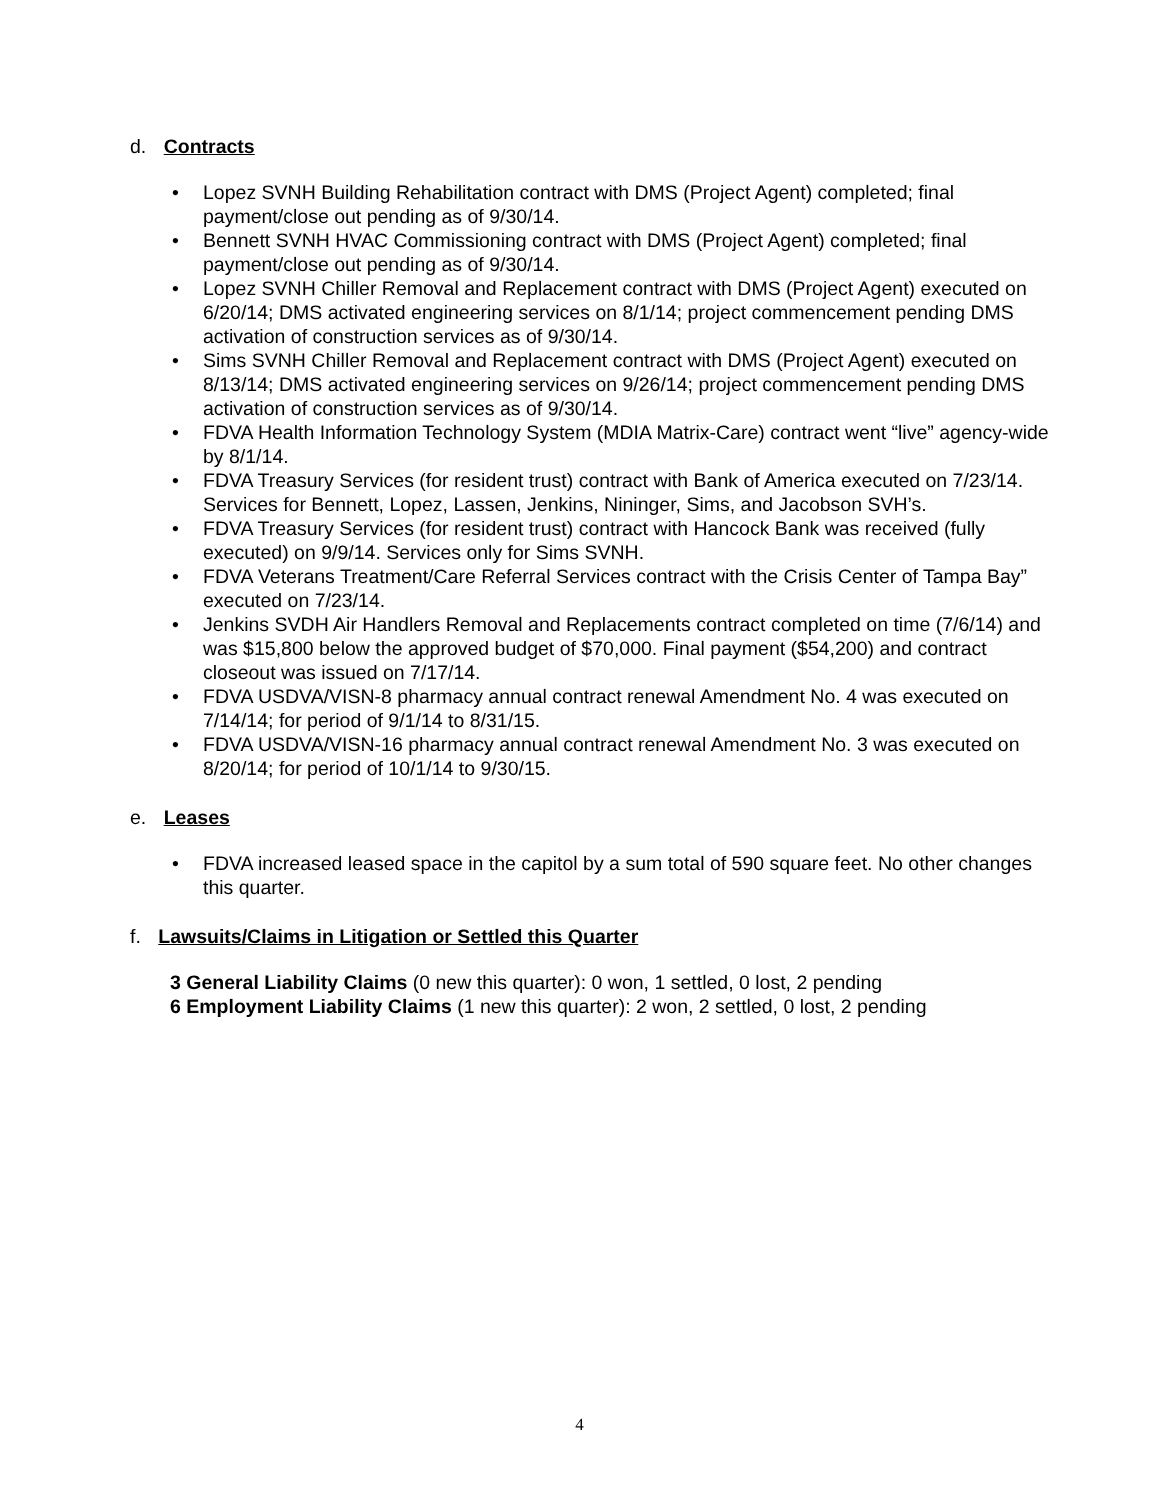d. Contracts
• Lopez SVNH Building Rehabilitation contract with DMS (Project Agent) completed; final payment/close out pending as of 9/30/14.
• Bennett SVNH HVAC Commissioning contract with DMS (Project Agent) completed; final payment/close out pending as of 9/30/14.
• Lopez SVNH Chiller Removal and Replacement contract with DMS (Project Agent) executed on 6/20/14; DMS activated engineering services on 8/1/14; project commencement pending DMS activation of construction services as of 9/30/14.
• Sims SVNH Chiller Removal and Replacement contract with DMS (Project Agent) executed on 8/13/14; DMS activated engineering services on 9/26/14; project commencement pending DMS activation of construction services as of 9/30/14.
• FDVA Health Information Technology System (MDIA Matrix-Care) contract went “live” agency-wide by 8/1/14.
• FDVA Treasury Services (for resident trust) contract with Bank of America executed on 7/23/14. Services for Bennett, Lopez, Lassen, Jenkins, Nininger, Sims, and Jacobson SVH’s.
• FDVA Treasury Services (for resident trust) contract with Hancock Bank was received (fully executed) on 9/9/14. Services only for Sims SVNH.
• FDVA Veterans Treatment/Care Referral Services contract with the Crisis Center of Tampa Bay” executed on 7/23/14.
• Jenkins SVDH Air Handlers Removal and Replacements contract completed on time (7/6/14) and was $15,800 below the approved budget of $70,000. Final payment ($54,200) and contract closeout was issued on 7/17/14.
• FDVA USDVA/VISN-8 pharmacy annual contract renewal Amendment No. 4 was executed on 7/14/14; for period of 9/1/14 to 8/31/15.
• FDVA USDVA/VISN-16 pharmacy annual contract renewal Amendment No. 3 was executed on 8/20/14; for period of 10/1/14 to 9/30/15.
e. Leases
• FDVA increased leased space in the capitol by a sum total of 590 square feet. No other changes this quarter.
f. Lawsuits/Claims in Litigation or Settled this Quarter
3 General Liability Claims (0 new this quarter): 0 won, 1 settled, 0 lost, 2 pending
6 Employment Liability Claims (1 new this quarter): 2 won, 2 settled, 0 lost, 2 pending
4